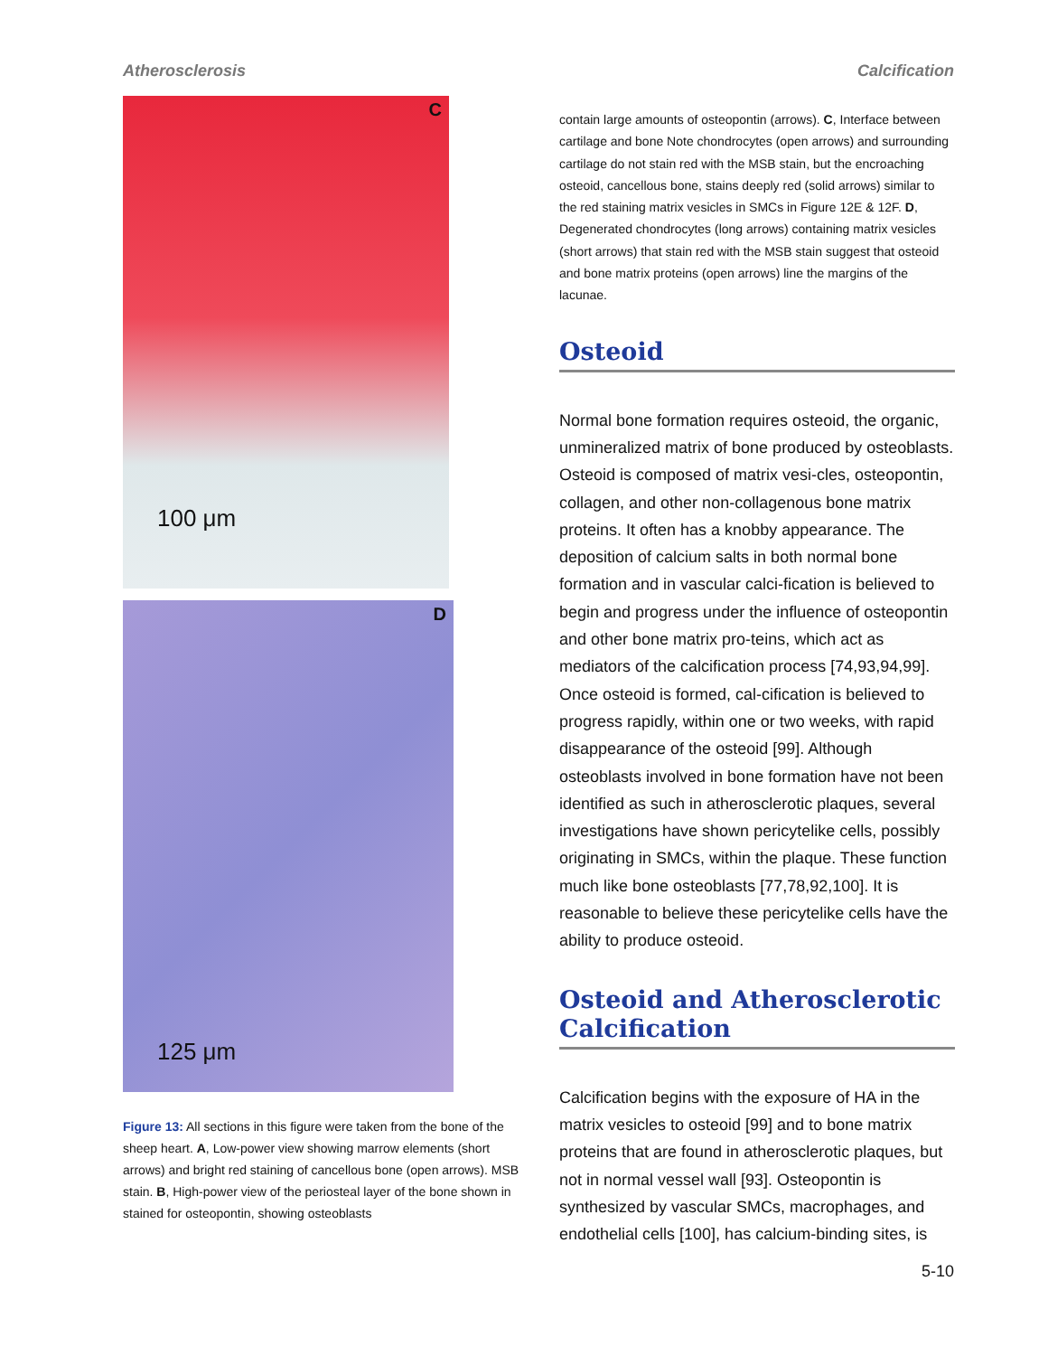Atherosclerosis Calcification
C
100 μm
D
125 μm
Figure 13: All sections in this figure were taken from the bone of the sheep heart. A, Low-power view showing marrow elements (short arrows) and bright red staining of cancellous bone (open arrows). MSB stain. B, High-power view of the periosteal layer of the bone shown in stained for osteopontin, showing osteoblasts
contain large amounts of osteopontin (arrows). C, Interface between cartilage and bone Note chondrocytes (open arrows) and surrounding cartilage do not stain red with the MSB stain, but the encroaching osteoid, cancellous bone, stains deeply red (solid arrows) similar to the red staining matrix vesicles in SMCs in Figure 12E & 12F. D, Degenerated chondrocytes (long arrows) containing matrix vesicles (short arrows) that stain red with the MSB stain suggest that osteoid and bone matrix proteins (open arrows) line the margins of the lacunae.
Osteoid
Normal bone formation requires osteoid, the organic, unmineralized matrix of bone produced by osteoblasts. Osteoid is composed of matrix vesi-cles, osteopontin, collagen, and other non-collagenous bone matrix proteins. It often has a knobby appearance. The deposition of calcium salts in both normal bone formation and in vascular calci-fication is believed to begin and progress under the influence of osteopontin and other bone matrix pro-teins, which act as mediators of the calcification process [74,93,94,99]. Once osteoid is formed, cal-cification is believed to progress rapidly, within one or two weeks, with rapid disappearance of the osteoid [99]. Although osteoblasts involved in bone formation have not been identified as such in atherosclerotic plaques, several investigations have shown pericytelike cells, possibly originating in SMCs, within the plaque. These function much like bone osteoblasts [77,78,92,100]. It is reasonable to believe these pericytelike cells have the ability to produce osteoid.
Osteoid and Atherosclerotic Calcification
Calcification begins with the exposure of HA in the matrix vesicles to osteoid [99] and to bone matrix proteins that are found in atherosclerotic plaques, but not in normal vessel wall [93]. Osteopontin is synthesized by vascular SMCs, macrophages, and endothelial cells [100], has calcium-binding sites, is
5-10